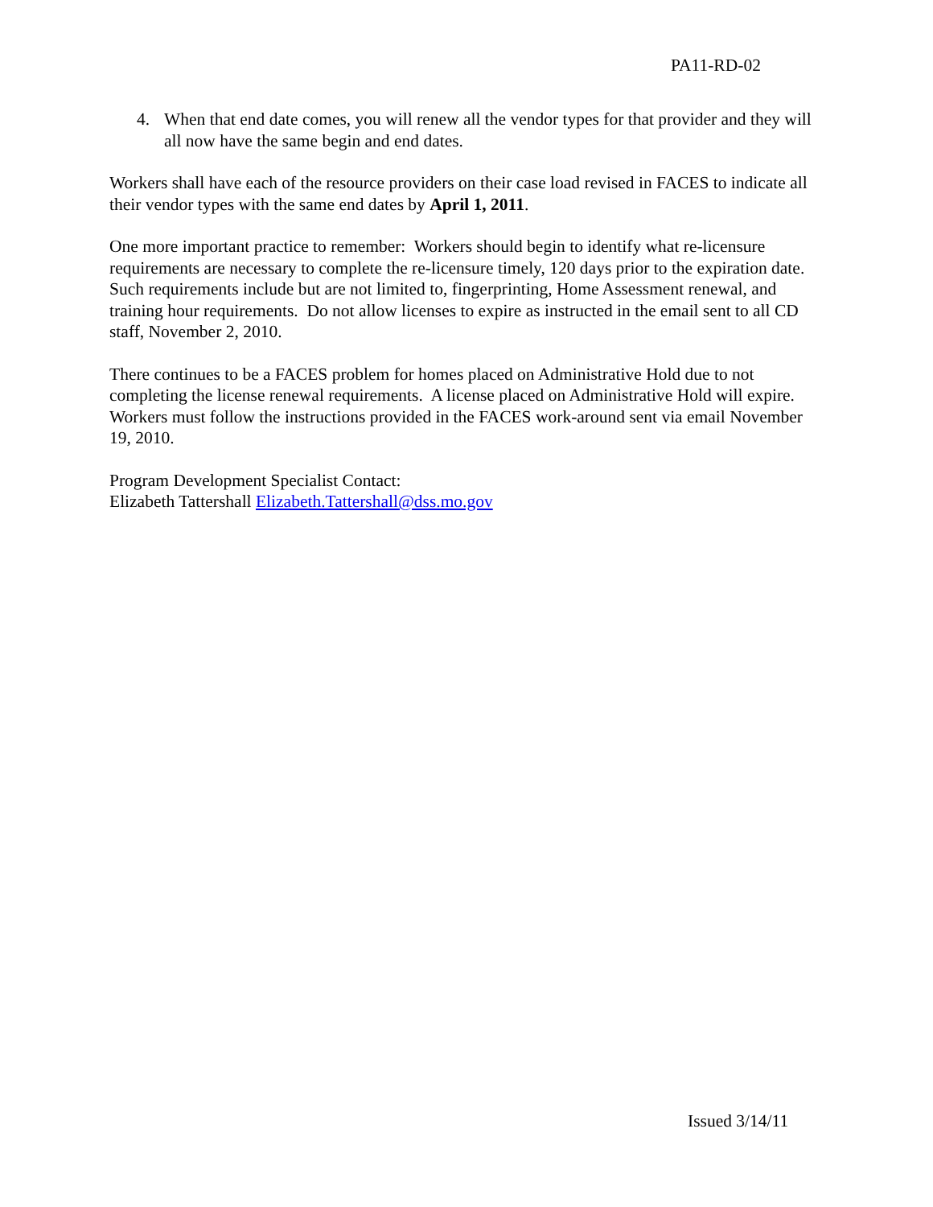PA11-RD-02
4. When that end date comes, you will renew all the vendor types for that provider and they will all now have the same begin and end dates.
Workers shall have each of the resource providers on their case load revised in FACES to indicate all their vendor types with the same end dates by April 1, 2011.
One more important practice to remember: Workers should begin to identify what re-licensure requirements are necessary to complete the re-licensure timely, 120 days prior to the expiration date. Such requirements include but are not limited to, fingerprinting, Home Assessment renewal, and training hour requirements. Do not allow licenses to expire as instructed in the email sent to all CD staff, November 2, 2010.
There continues to be a FACES problem for homes placed on Administrative Hold due to not completing the license renewal requirements. A license placed on Administrative Hold will expire. Workers must follow the instructions provided in the FACES work-around sent via email November 19, 2010.
Program Development Specialist Contact:
Elizabeth Tattershall Elizabeth.Tattershall@dss.mo.gov
Issued 3/14/11